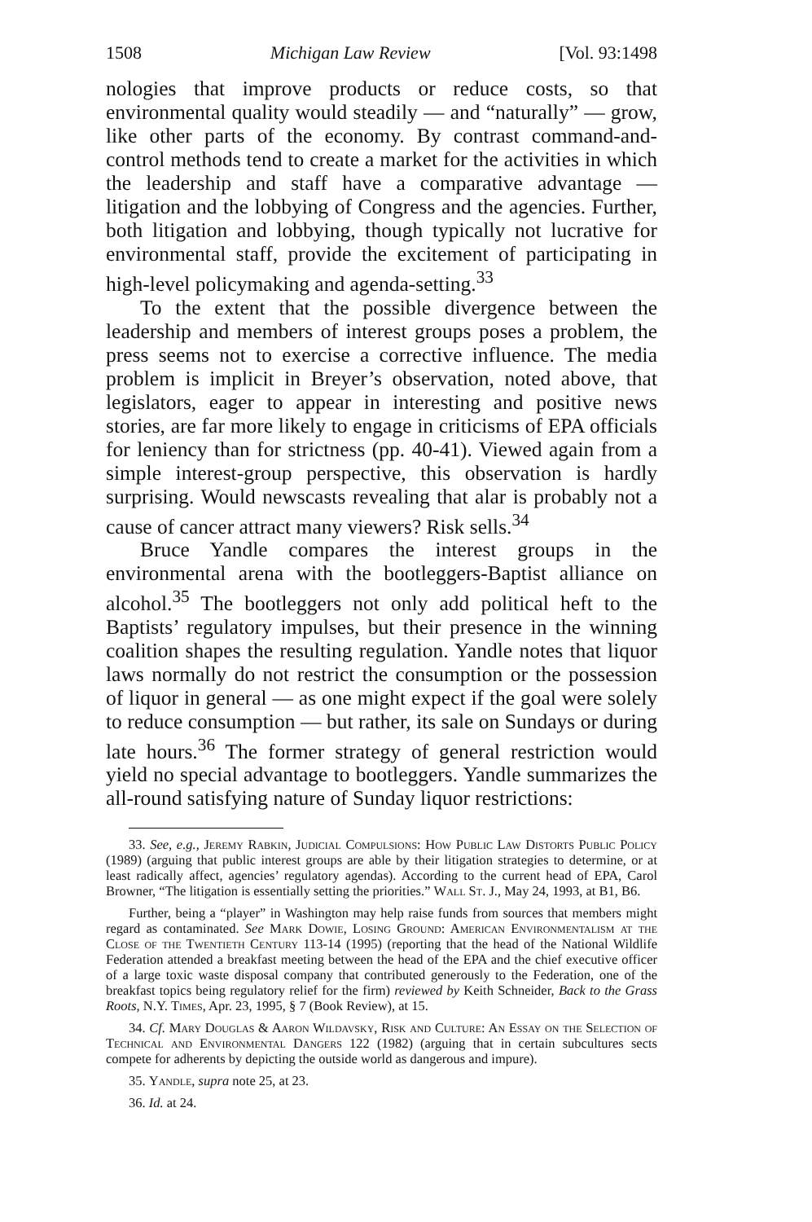1508 Michigan Law Review [Vol. 93:1498
nologies that improve products or reduce costs, so that environmental quality would steadily — and “naturally” — grow, like other parts of the economy. By contrast command-and-control methods tend to create a market for the activities in which the leadership and staff have a comparative advantage — litigation and the lobbying of Congress and the agencies. Further, both litigation and lobbying, though typically not lucrative for environmental staff, provide the excitement of participating in high-level policymaking and agenda-setting.<sup>33</sup>
To the extent that the possible divergence between the leadership and members of interest groups poses a problem, the press seems not to exercise a corrective influence. The media problem is implicit in Breyer’s observation, noted above, that legislators, eager to appear in interesting and positive news stories, are far more likely to engage in criticisms of EPA officials for leniency than for strictness (pp. 40-41). Viewed again from a simple interest-group perspective, this observation is hardly surprising. Would newscasts revealing that alar is probably not a cause of cancer attract many viewers? Risk sells.<sup>34</sup>
Bruce Yandle compares the interest groups in the environmental arena with the bootleggers-Baptist alliance on alcohol.<sup>35</sup> The bootleggers not only add political heft to the Baptists’ regulatory impulses, but their presence in the winning coalition shapes the resulting regulation. Yandle notes that liquor laws normally do not restrict the consumption or the possession of liquor in general — as one might expect if the goal were solely to reduce consumption — but rather, its sale on Sundays or during late hours.<sup>36</sup> The former strategy of general restriction would yield no special advantage to bootleggers. Yandle summarizes the all-round satisfying nature of Sunday liquor restrictions:
33. See, e.g., Jeremy Rabkin, Judicial Compulsions: How Public Law Distorts Public Policy (1989) (arguing that public interest groups are able by their litigation strategies to determine, or at least radically affect, agencies’ regulatory agendas). According to the current head of EPA, Carol Browner, “The litigation is essentially setting the priorities.” Wall St. J., May 24, 1993, at B1, B6.
Further, being a “player” in Washington may help raise funds from sources that members might regard as contaminated. See Mark Dowie, Losing Ground: American Environmentalism at the Close of the Twentieth Century 113-14 (1995) (reporting that the head of the National Wildlife Federation attended a breakfast meeting between the head of the EPA and the chief executive officer of a large toxic waste disposal company that contributed generously to the Federation, one of the breakfast topics being regulatory relief for the firm) reviewed by Keith Schneider, Back to the Grass Roots, N.Y. Times, Apr. 23, 1995, § 7 (Book Review), at 15.
34. Cf. Mary Douglas & Aaron Wildavsky, Risk and Culture: An Essay on the Selection of Technical and Environmental Dangers 122 (1982) (arguing that in certain subcultures sects compete for adherents by depicting the outside world as dangerous and impure).
35. Yandle, supra note 25, at 23.
36. Id. at 24.